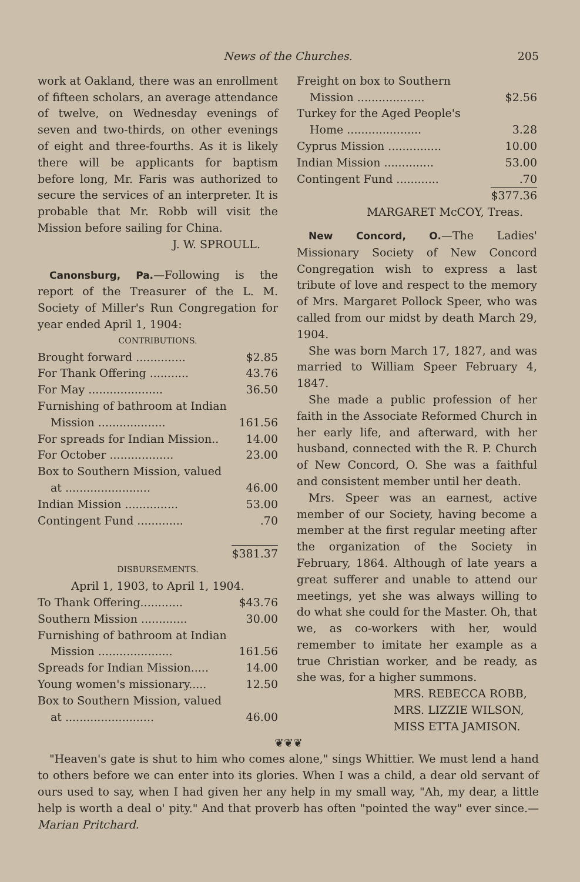News of the Churches. 205
work at Oakland, there was an enrollment of fifteen scholars, an average attendance of twelve, on Wednesday evenings of seven and two-thirds, on other evenings of eight and three-fourths. As it is likely there will be applicants for baptism before long, Mr. Faris was authorized to secure the services of an interpreter. It is probable that Mr. Robb will visit the Mission before sailing for China.
J. W. SPROULL.
Canonsburg, Pa.—Following is the report of the Treasurer of the L. M. Society of Miller's Run Congregation for year ended April 1, 1904:
CONTRIBUTIONS.
| Brought forward .............. | $2.85 |
| For Thank Offering ........... | 43.76 |
| For May ..................... | 36.50 |
| Furnishing of bathroom at Indian | |
| Mission ................... | 161.56 |
| For spreads for Indian Mission.. | 14.00 |
| For October .................. | 23.00 |
| Box to Southern Mission, valued | |
| at ........................ | 46.00 |
| Indian Mission ............... | 53.00 |
| Contingent Fund ............. | .70 |
| | $381.37 |
DISBURSEMENTS.
April 1, 1903, to April 1, 1904.
| To Thank Offering............ | $43.76 |
| Southern Mission ............. | 30.00 |
| Furnishing of bathroom at Indian | |
| Mission ..................... | 161.56 |
| Spreads for Indian Mission..... | 14.00 |
| Young women's missionary..... | 12.50 |
| Box to Southern Mission, valued | |
| at ......................... | 46.00 |
| Freight on box to Southern | |
| Mission ................... | $2.56 |
| Turkey for the Aged People's | |
| Home ..................... | 3.28 |
| Cyprus Mission ............... | 10.00 |
| Indian Mission .............. | 53.00 |
| Contingent Fund ............ | .70 |
| | $377.36 |
MARGARET McCOY, Treas.
New Concord, O.—The Ladies' Missionary Society of New Concord Congregation wish to express a last tribute of love and respect to the memory of Mrs. Margaret Pollock Speer, who was called from our midst by death March 29, 1904.
She was born March 17, 1827, and was married to William Speer February 4, 1847.
She made a public profession of her faith in the Associate Reformed Church in her early life, and afterward, with her husband, connected with the R. P. Church of New Concord, O. She was a faithful and consistent member until her death.
Mrs. Speer was an earnest, active member of our Society, having become a member at the first regular meeting after the organization of the Society in February, 1864. Although of late years a great sufferer and unable to attend our meetings, yet she was always willing to do what she could for the Master. Oh, that we, as co-workers with her, would remember to imitate her example as a true Christian worker, and be ready, as she was, for a higher summons.
MRS. REBECCA ROBB,
MRS. LIZZIE WILSON,
MISS ETTA JAMISON.
❦❦❦
"Heaven's gate is shut to him who comes alone," sings Whittier. We must lend a hand to others before we can enter into its glories. When I was a child, a dear old servant of ours used to say, when I had given her any help in my small way, "Ah, my dear, a little help is worth a deal o' pity." And that proverb has often "pointed the way" ever since.—Marian Pritchard.